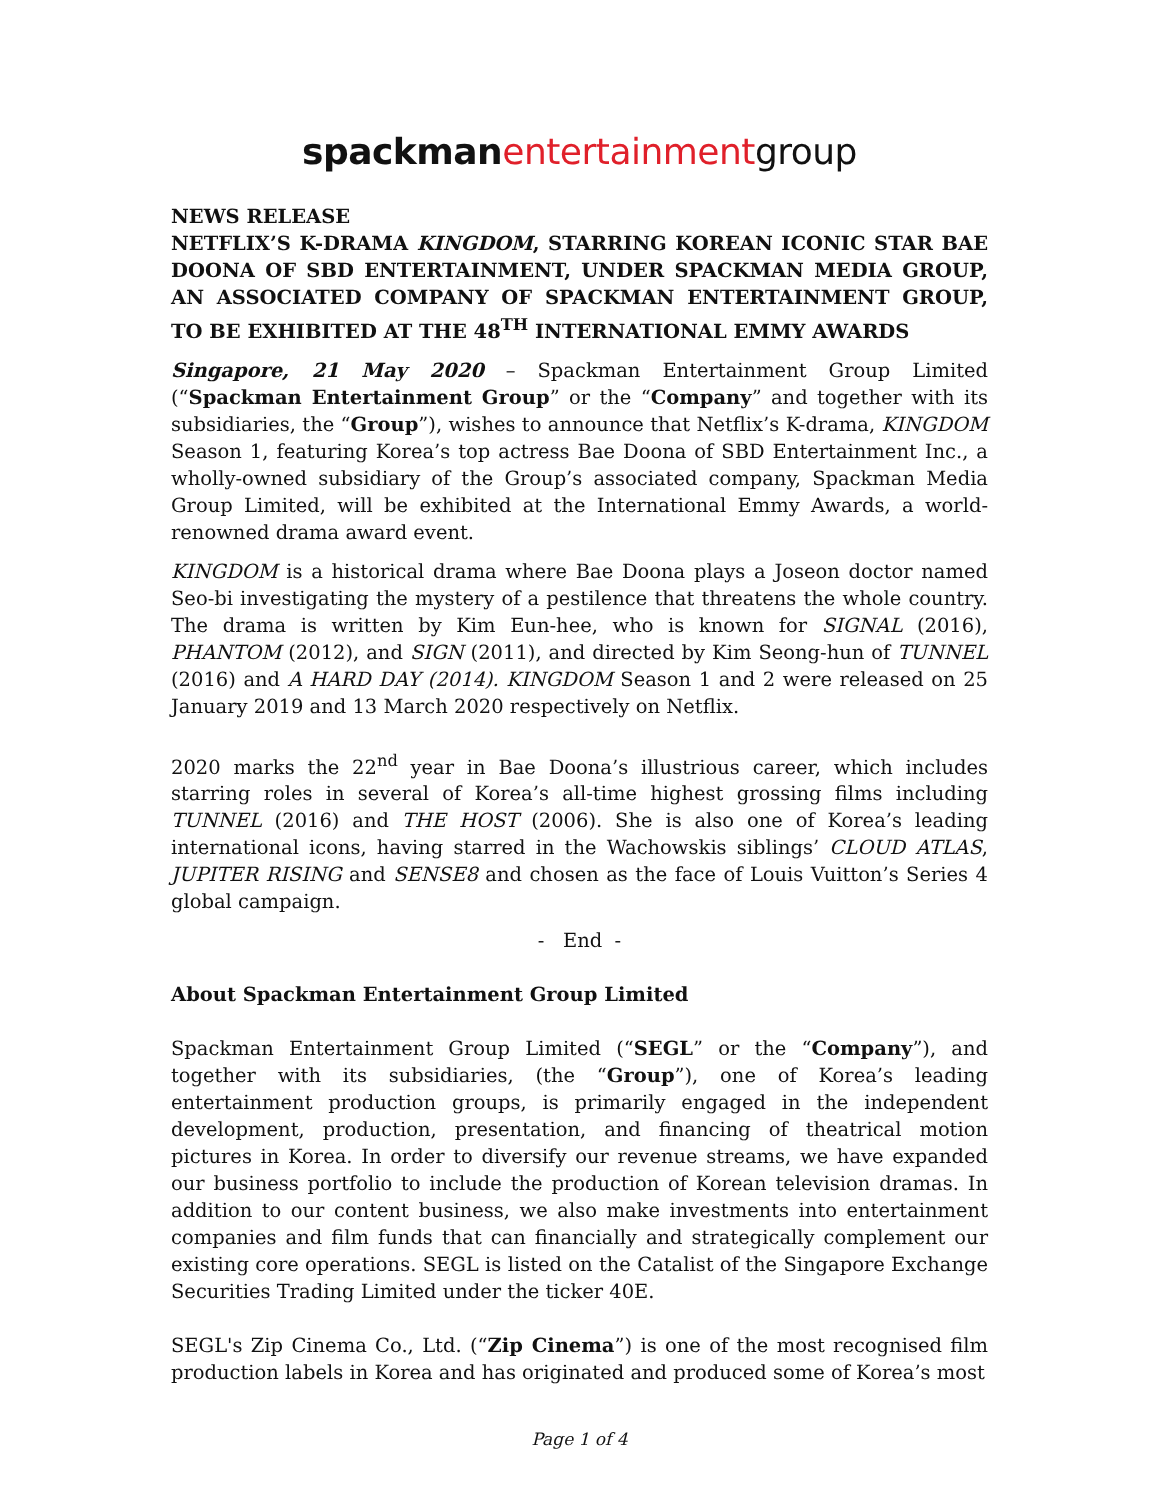spackman entertainmentgroup
NEWS RELEASE
NETFLIX’S K-DRAMA KINGDOM, STARRING KOREAN ICONIC STAR BAE DOONA OF SBD ENTERTAINMENT, UNDER SPACKMAN MEDIA GROUP, AN ASSOCIATED COMPANY OF SPACKMAN ENTERTAINMENT GROUP, TO BE EXHIBITED AT THE 48<sup>TH</sup> INTERNATIONAL EMMY AWARDS
Singapore, 21 May 2020 – Spackman Entertainment Group Limited (“Spackman Entertainment Group” or the “Company” and together with its subsidiaries, the “Group”), wishes to announce that Netflix’s K-drama, KINGDOM Season 1, featuring Korea’s top actress Bae Doona of SBD Entertainment Inc., a wholly-owned subsidiary of the Group’s associated company, Spackman Media Group Limited, will be exhibited at the International Emmy Awards, a world-renowned drama award event.
KINGDOM is a historical drama where Bae Doona plays a Joseon doctor named Seo-bi investigating the mystery of a pestilence that threatens the whole country. The drama is written by Kim Eun-hee, who is known for SIGNAL (2016), PHANTOM (2012), and SIGN (2011), and directed by Kim Seong-hun of TUNNEL (2016) and A HARD DAY (2014). KINGDOM Season 1 and 2 were released on 25 January 2019 and 13 March 2020 respectively on Netflix.
2020 marks the 22<sup>nd</sup> year in Bae Doona’s illustrious career, which includes starring roles in several of Korea’s all-time highest grossing films including TUNNEL (2016) and THE HOST (2006). She is also one of Korea’s leading international icons, having starred in the Wachowskis siblings’ CLOUD ATLAS, JUPITER RISING and SENSE8 and chosen as the face of Louis Vuitton’s Series 4 global campaign.
- End -
About Spackman Entertainment Group Limited
Spackman Entertainment Group Limited (“SEGL” or the “Company”), and together with its subsidiaries, (the “Group”), one of Korea’s leading entertainment production groups, is primarily engaged in the independent development, production, presentation, and financing of theatrical motion pictures in Korea. In order to diversify our revenue streams, we have expanded our business portfolio to include the production of Korean television dramas. In addition to our content business, we also make investments into entertainment companies and film funds that can financially and strategically complement our existing core operations. SEGL is listed on the Catalist of the Singapore Exchange Securities Trading Limited under the ticker 40E.
SEGL's Zip Cinema Co., Ltd. (“Zip Cinema”) is one of the most recognised film production labels in Korea and has originated and produced some of Korea’s most
Page 1 of 4